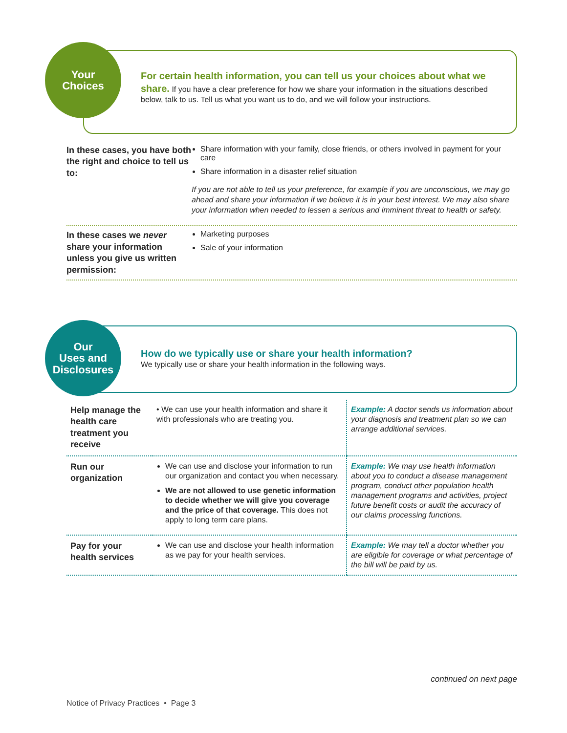Your
Choices
For certain health information, you can tell us your choices about what we share. If you have a clear preference for how we share your information in the situations described below, talk to us. Tell us what you want us to do, and we will follow your instructions.
In these cases, you have both the right and choice to tell us to:
Share information with your family, close friends, or others involved in payment for your care
Share information in a disaster relief situation
If you are not able to tell us your preference, for example if you are unconscious, we may go ahead and share your information if we believe it is in your best interest. We may also share your information when needed to lessen a serious and imminent threat to health or safety.
In these cases we never share your information unless you give us written permission:
Marketing purposes
Sale of your information
Our
Uses and
Disclosures
How do we typically use or share your health information? We typically use or share your health information in the following ways.
| Help manage the health care treatment you receive | • We can use your health information and share it with professionals who are treating you. | Example: A doctor sends us information about your diagnosis and treatment plan so we can arrange additional services. |
| Run our organization | We can use and disclose your information to run our organization and contact you when necessary. We are not allowed to use genetic information to decide whether we will give you coverage and the price of that coverage. This does not apply to long term care plans. | Example: We may use health information about you to conduct a disease management program, conduct other population health management programs and activities, project future benefit costs or audit the accuracy of our claims processing functions. |
| Pay for your health services | We can use and disclose your health information as we pay for your health services. | Example: We may tell a doctor whether you are eligible for coverage or what percentage of the bill will be paid by us. |
continued on next page
Notice of Privacy Practices • Page 3